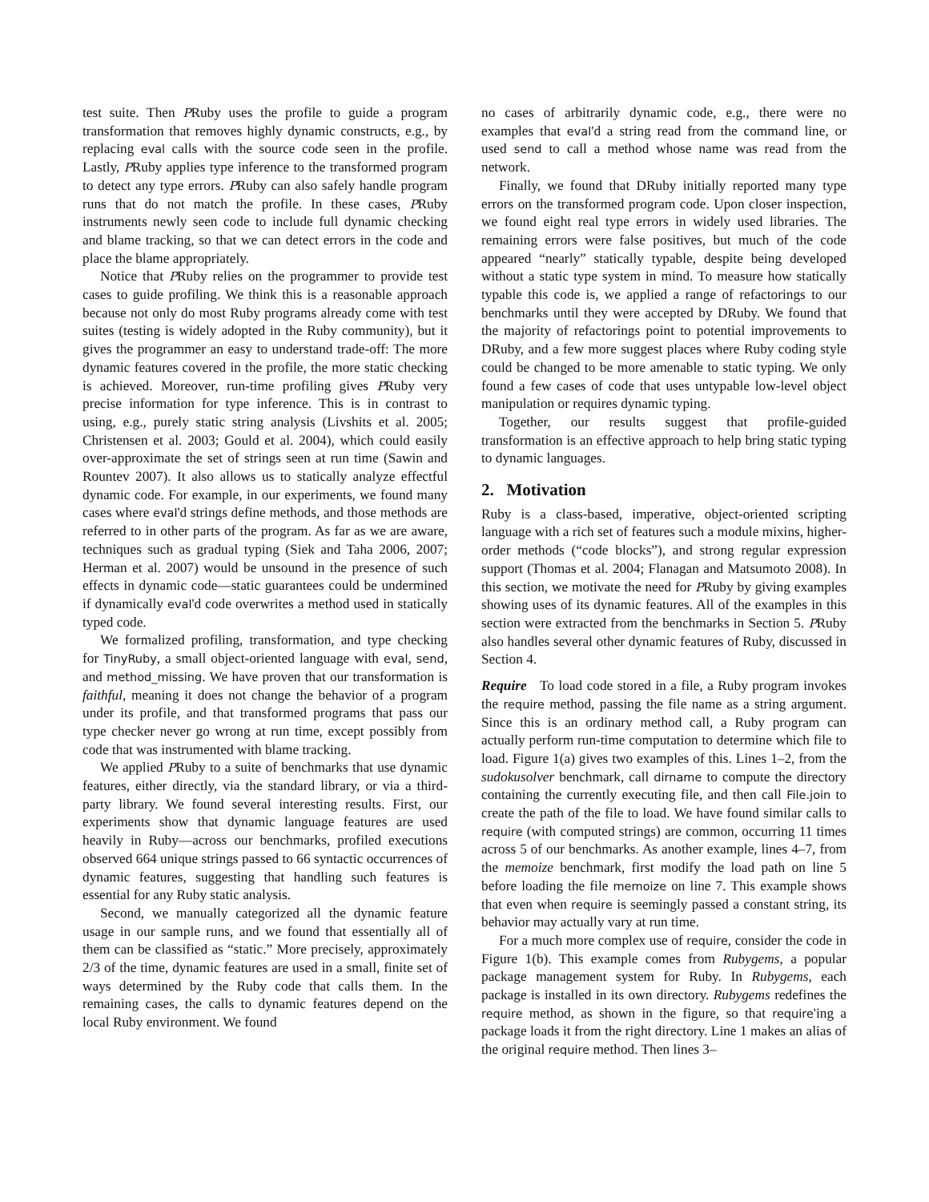test suite. Then PRuby uses the profile to guide a program transformation that removes highly dynamic constructs, e.g., by replacing eval calls with the source code seen in the profile. Lastly, PRuby applies type inference to the transformed program to detect any type errors. PRuby can also safely handle program runs that do not match the profile. In these cases, PRuby instruments newly seen code to include full dynamic checking and blame tracking, so that we can detect errors in the code and place the blame appropriately.
Notice that PRuby relies on the programmer to provide test cases to guide profiling. We think this is a reasonable approach because not only do most Ruby programs already come with test suites (testing is widely adopted in the Ruby community), but it gives the programmer an easy to understand trade-off: The more dynamic features covered in the profile, the more static checking is achieved. Moreover, run-time profiling gives PRuby very precise information for type inference. This is in contrast to using, e.g., purely static string analysis (Livshits et al. 2005; Christensen et al. 2003; Gould et al. 2004), which could easily over-approximate the set of strings seen at run time (Sawin and Rountev 2007). It also allows us to statically analyze effectful dynamic code. For example, in our experiments, we found many cases where eval'd strings define methods, and those methods are referred to in other parts of the program. As far as we are aware, techniques such as gradual typing (Siek and Taha 2006, 2007; Herman et al. 2007) would be unsound in the presence of such effects in dynamic code—static guarantees could be undermined if dynamically eval'd code overwrites a method used in statically typed code.
We formalized profiling, transformation, and type checking for TinyRuby, a small object-oriented language with eval, send, and method_missing. We have proven that our transformation is faithful, meaning it does not change the behavior of a program under its profile, and that transformed programs that pass our type checker never go wrong at run time, except possibly from code that was instrumented with blame tracking.
We applied PRuby to a suite of benchmarks that use dynamic features, either directly, via the standard library, or via a third-party library. We found several interesting results. First, our experiments show that dynamic language features are used heavily in Ruby—across our benchmarks, profiled executions observed 664 unique strings passed to 66 syntactic occurrences of dynamic features, suggesting that handling such features is essential for any Ruby static analysis.
Second, we manually categorized all the dynamic feature usage in our sample runs, and we found that essentially all of them can be classified as “static.” More precisely, approximately 2/3 of the time, dynamic features are used in a small, finite set of ways determined by the Ruby code that calls them. In the remaining cases, the calls to dynamic features depend on the local Ruby environment. We found
no cases of arbitrarily dynamic code, e.g., there were no examples that eval'd a string read from the command line, or used send to call a method whose name was read from the network.
Finally, we found that DRuby initially reported many type errors on the transformed program code. Upon closer inspection, we found eight real type errors in widely used libraries. The remaining errors were false positives, but much of the code appeared “nearly” statically typable, despite being developed without a static type system in mind. To measure how statically typable this code is, we applied a range of refactorings to our benchmarks until they were accepted by DRuby. We found that the majority of refactorings point to potential improvements to DRuby, and a few more suggest places where Ruby coding style could be changed to be more amenable to static typing. We only found a few cases of code that uses untypable low-level object manipulation or requires dynamic typing.
Together, our results suggest that profile-guided transformation is an effective approach to help bring static typing to dynamic languages.
2. Motivation
Ruby is a class-based, imperative, object-oriented scripting language with a rich set of features such a module mixins, higher-order methods (“code blocks”), and strong regular expression support (Thomas et al. 2004; Flanagan and Matsumoto 2008). In this section, we motivate the need for PRuby by giving examples showing uses of its dynamic features. All of the examples in this section were extracted from the benchmarks in Section 5. PRuby also handles several other dynamic features of Ruby, discussed in Section 4.
Require To load code stored in a file, a Ruby program invokes the require method, passing the file name as a string argument. Since this is an ordinary method call, a Ruby program can actually perform run-time computation to determine which file to load. Figure 1(a) gives two examples of this. Lines 1–2, from the sudokusolver benchmark, call dirname to compute the directory containing the currently executing file, and then call File.join to create the path of the file to load. We have found similar calls to require (with computed strings) are common, occurring 11 times across 5 of our benchmarks. As another example, lines 4–7, from the memoize benchmark, first modify the load path on line 5 before loading the file memoize on line 7. This example shows that even when require is seemingly passed a constant string, its behavior may actually vary at run time.
For a much more complex use of require, consider the code in Figure 1(b). This example comes from Rubygems, a popular package management system for Ruby. In Rubygems, each package is installed in its own directory. Rubygems redefines the require method, as shown in the figure, so that require'ing a package loads it from the right directory. Line 1 makes an alias of the original require method. Then lines 3–